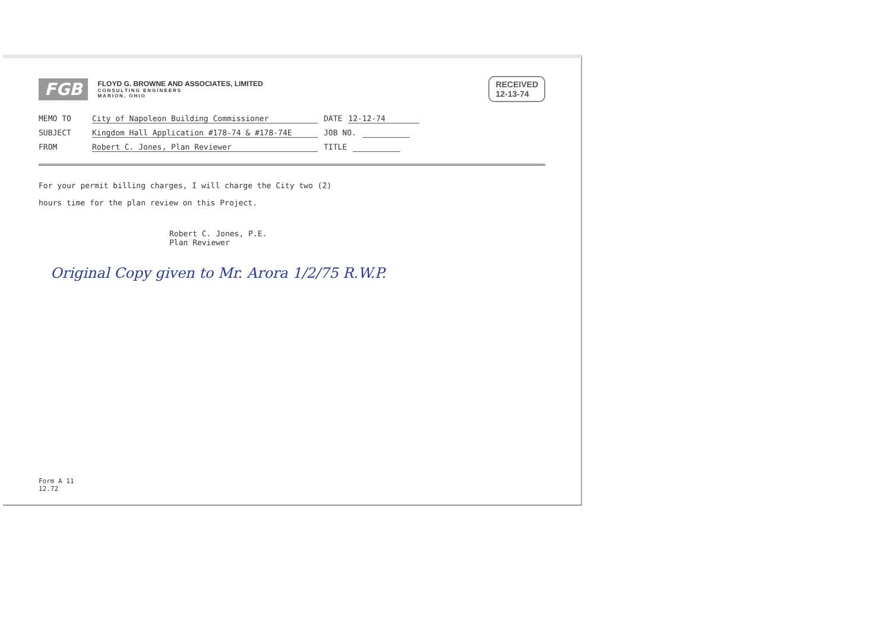FGB
FLOYD G. BROWNE AND ASSOCIATES, LIMITED
CONSULTING ENGINEERS
MARION, OHIO
RECEIVED
12-13-74
MEMO TO City of Napoleon Building Commissioner DATE 12-12-74
SUBJECT Kingdom Hall Application #178-74 & #178-74E JOB NO.
FROM Robert C. Jones, Plan Reviewer TITLE
For your permit billing charges, I will charge the City two (2)
hours time for the plan review on this Project.
Robert C. Jones, P.E.
Plan Reviewer
Original Copy given to Mr. Arora 1/2/75 R.W.P.
Form A 11
12.72